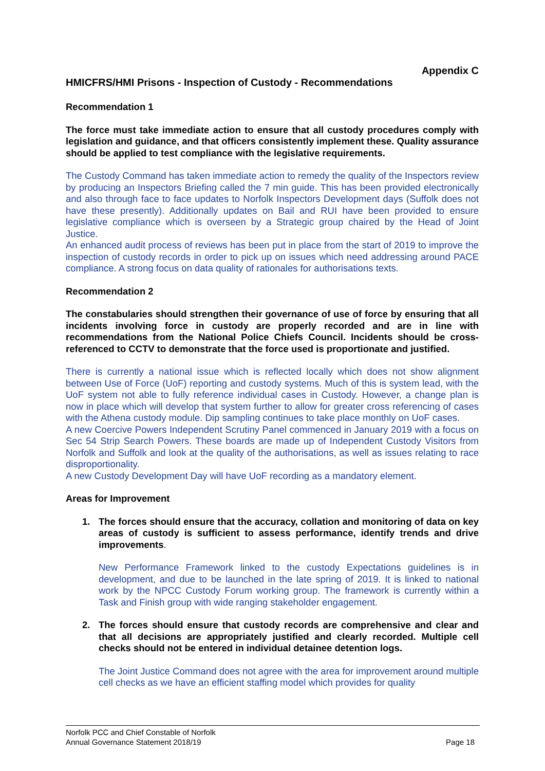Appendix C
HMICFRS/HMI Prisons - Inspection of Custody - Recommendations
Recommendation 1
The force must take immediate action to ensure that all custody procedures comply with legislation and guidance, and that officers consistently implement these. Quality assurance should be applied to test compliance with the legislative requirements.
The Custody Command has taken immediate action to remedy the quality of the Inspectors review by producing an Inspectors Briefing called the 7 min guide. This has been provided electronically and also through face to face updates to Norfolk Inspectors Development days (Suffolk does not have these presently). Additionally updates on Bail and RUI have been provided to ensure legislative compliance which is overseen by a Strategic group chaired by the Head of Joint Justice.
An enhanced audit process of reviews has been put in place from the start of 2019 to improve the inspection of custody records in order to pick up on issues which need addressing around PACE compliance. A strong focus on data quality of rationales for authorisations texts.
Recommendation 2
The constabularies should strengthen their governance of use of force by ensuring that all incidents involving force in custody are properly recorded and are in line with recommendations from the National Police Chiefs Council. Incidents should be cross-referenced to CCTV to demonstrate that the force used is proportionate and justified.
There is currently a national issue which is reflected locally which does not show alignment between Use of Force (UoF) reporting and custody systems. Much of this is system lead, with the UoF system not able to fully reference individual cases in Custody. However, a change plan is now in place which will develop that system further to allow for greater cross referencing of cases with the Athena custody module. Dip sampling continues to take place monthly on UoF cases.
A new Coercive Powers Independent Scrutiny Panel commenced in January 2019 with a focus on Sec 54 Strip Search Powers. These boards are made up of Independent Custody Visitors from Norfolk and Suffolk and look at the quality of the authorisations, as well as issues relating to race disproportionality.
A new Custody Development Day will have UoF recording as a mandatory element.
Areas for Improvement
1. The forces should ensure that the accuracy, collation and monitoring of data on key areas of custody is sufficient to assess performance, identify trends and drive improvements.
New Performance Framework linked to the custody Expectations guidelines is in development, and due to be launched in the late spring of 2019. It is linked to national work by the NPCC Custody Forum working group. The framework is currently within a Task and Finish group with wide ranging stakeholder engagement.
2. The forces should ensure that custody records are comprehensive and clear and that all decisions are appropriately justified and clearly recorded. Multiple cell checks should not be entered in individual detainee detention logs.
The Joint Justice Command does not agree with the area for improvement around multiple cell checks as we have an efficient staffing model which provides for quality
Norfolk PCC and Chief Constable of Norfolk
Annual Governance Statement 2018/19 Page 18